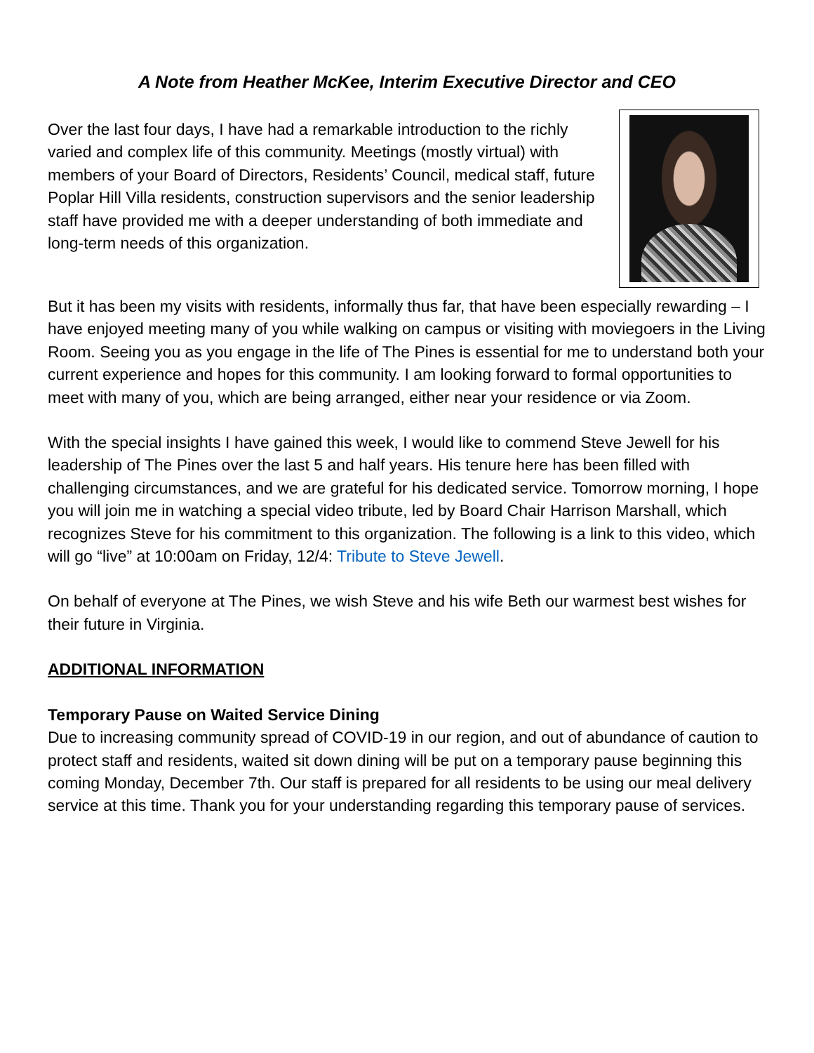A Note from Heather McKee, Interim Executive Director and CEO
Over the last four days, I have had a remarkable introduction to the richly varied and complex life of this community. Meetings (mostly virtual) with members of your Board of Directors, Residents’ Council, medical staff, future Poplar Hill Villa residents, construction supervisors and the senior leadership staff have provided me with a deeper understanding of both immediate and long-term needs of this organization.
But it has been my visits with residents, informally thus far, that have been especially rewarding – I have enjoyed meeting many of you while walking on campus or visiting with moviegoers in the Living Room. Seeing you as you engage in the life of The Pines is essential for me to understand both your current experience and hopes for this community. I am looking forward to formal opportunities to meet with many of you, which are being arranged, either near your residence or via Zoom.
With the special insights I have gained this week, I would like to commend Steve Jewell for his leadership of The Pines over the last 5 and half years. His tenure here has been filled with challenging circumstances, and we are grateful for his dedicated service. Tomorrow morning, I hope you will join me in watching a special video tribute, led by Board Chair Harrison Marshall, which recognizes Steve for his commitment to this organization. The following is a link to this video, which will go “live” at 10:00am on Friday, 12/4: Tribute to Steve Jewell.
On behalf of everyone at The Pines, we wish Steve and his wife Beth our warmest best wishes for their future in Virginia.
ADDITIONAL INFORMATION
Temporary Pause on Waited Service Dining
Due to increasing community spread of COVID-19 in our region, and out of abundance of caution to protect staff and residents, waited sit down dining will be put on a temporary pause beginning this coming Monday, December 7th. Our staff is prepared for all residents to be using our meal delivery service at this time. Thank you for your understanding regarding this temporary pause of services.